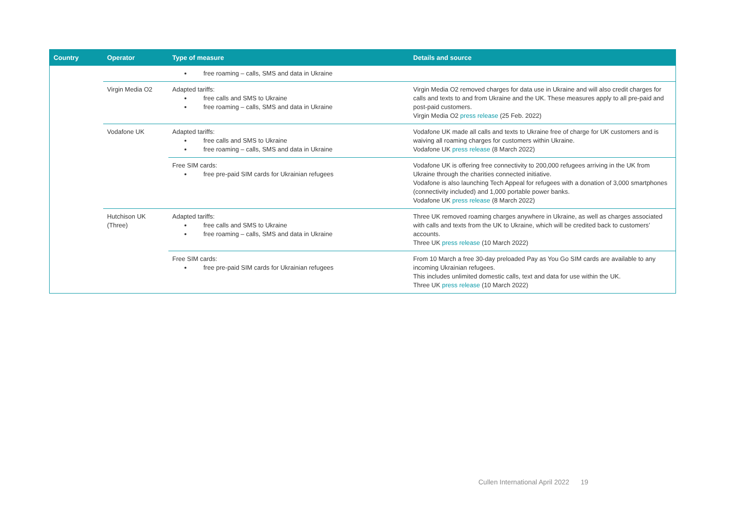| Country | Operator | Type of measure | Details and source |
| --- | --- | --- | --- |
| | | free roaming – calls, SMS and data in Ukraine | |
| | Virgin Media O2 | Adapted tariffs: free calls and SMS to Ukraine free roaming – calls, SMS and data in Ukraine | Virgin Media O2 removed charges for data use in Ukraine and will also credit charges for calls and texts to and from Ukraine and the UK. These measures apply to all pre-paid and post-paid customers. Virgin Media O2 press release (25 Feb. 2022) |
| | Vodafone UK | Adapted tariffs: free calls and SMS to Ukraine free roaming – calls, SMS and data in Ukraine | Vodafone UK made all calls and texts to Ukraine free of charge for UK customers and is waiving all roaming charges for customers within Ukraine. Vodafone UK press release (8 March 2022) |
| | | Free SIM cards: free pre-paid SIM cards for Ukrainian refugees | Vodafone UK is offering free connectivity to 200,000 refugees arriving in the UK from Ukraine through the charities connected initiative. Vodafone is also launching Tech Appeal for refugees with a donation of 3,000 smartphones (connectivity included) and 1,000 portable power banks. Vodafone UK press release (8 March 2022) |
| | Hutchison UK (Three) | Adapted tariffs: free calls and SMS to Ukraine free roaming – calls, SMS and data in Ukraine | Three UK removed roaming charges anywhere in Ukraine, as well as charges associated with calls and texts from the UK to Ukraine, which will be credited back to customers’ accounts. Three UK press release (10 March 2022) |
| | | Free SIM cards: free pre-paid SIM cards for Ukrainian refugees | From 10 March a free 30-day preloaded Pay as You Go SIM cards are available to any incoming Ukrainian refugees. This includes unlimited domestic calls, text and data for use within the UK. Three UK press release (10 March 2022) |
Cullen International April 2022 19